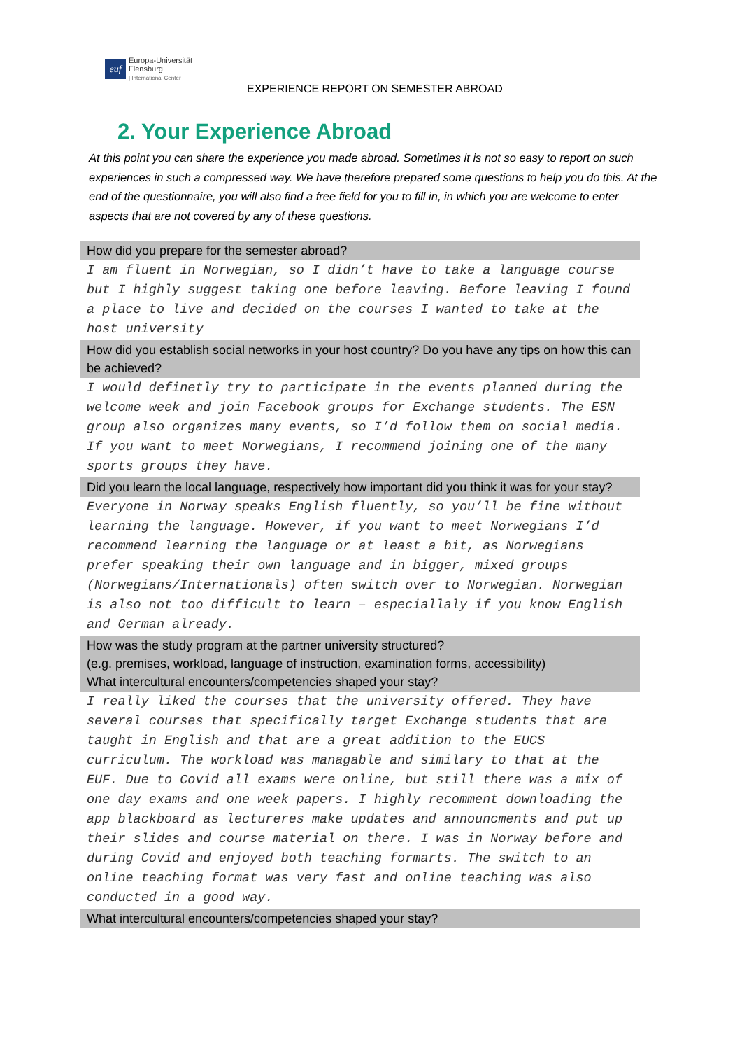euf
Europa-Universität
Flensburg
| International Center
EXPERIENCE REPORT ON SEMESTER ABROAD
2. Your Experience Abroad
At this point you can share the experience you made abroad. Sometimes it is not so easy to report on such experiences in such a compressed way. We have therefore prepared some questions to help you do this. At the end of the questionnaire, you will also find a free field for you to fill in, in which you are welcome to enter aspects that are not covered by any of these questions.
| How did you prepare for the semester abroad? |
| --- |
| I am fluent in Norwegian, so I didn’t have to take a language course but I highly suggest taking one before leaving. Before leaving I found a place to live and decided on the courses I wanted to take at the host university |
| How did you establish social networks in your host country? Do you have any tips on how this can be achieved? |
| I would definetly try to participate in the events planned during the welcome week and join Facebook groups for Exchange students. The ESN group also organizes many events, so I’d follow them on social media. If you want to meet Norwegians, I recommend joining one of the many sports groups they have. |
| Did you learn the local language, respectively how important did you think it was for your stay? |
| Everyone in Norway speaks English fluently, so you’ll be fine without learning the language. However, if you want to meet Norwegians I’d recommend learning the language or at least a bit, as Norwegians prefer speaking their own language and in bigger, mixed groups (Norwegians/Internationals) often switch over to Norwegian. Norwegian is also not too difficult to learn – especiallaly if you know English and German already. |
| How was the study program at the partner university structured? (e.g. premises, workload, language of instruction, examination forms, accessibility) What intercultural encounters/competencies shaped your stay? |
| I really liked the courses that the university offered. They have several courses that specifically target Exchange students that are taught in English and that are a great addition to the EUCS curriculum. The workload was managable and similary to that at the EUF. Due to Covid all exams were online, but still there was a mix of one day exams and one week papers. I highly recomment downloading the app blackboard as lectureres make updates and announcments and put up their slides and course material on there. I was in Norway before and during Covid and enjoyed both teaching formarts. The switch to an online teaching format was very fast and online teaching was also conducted in a good way. |
| What intercultural encounters/competencies shaped your stay? |